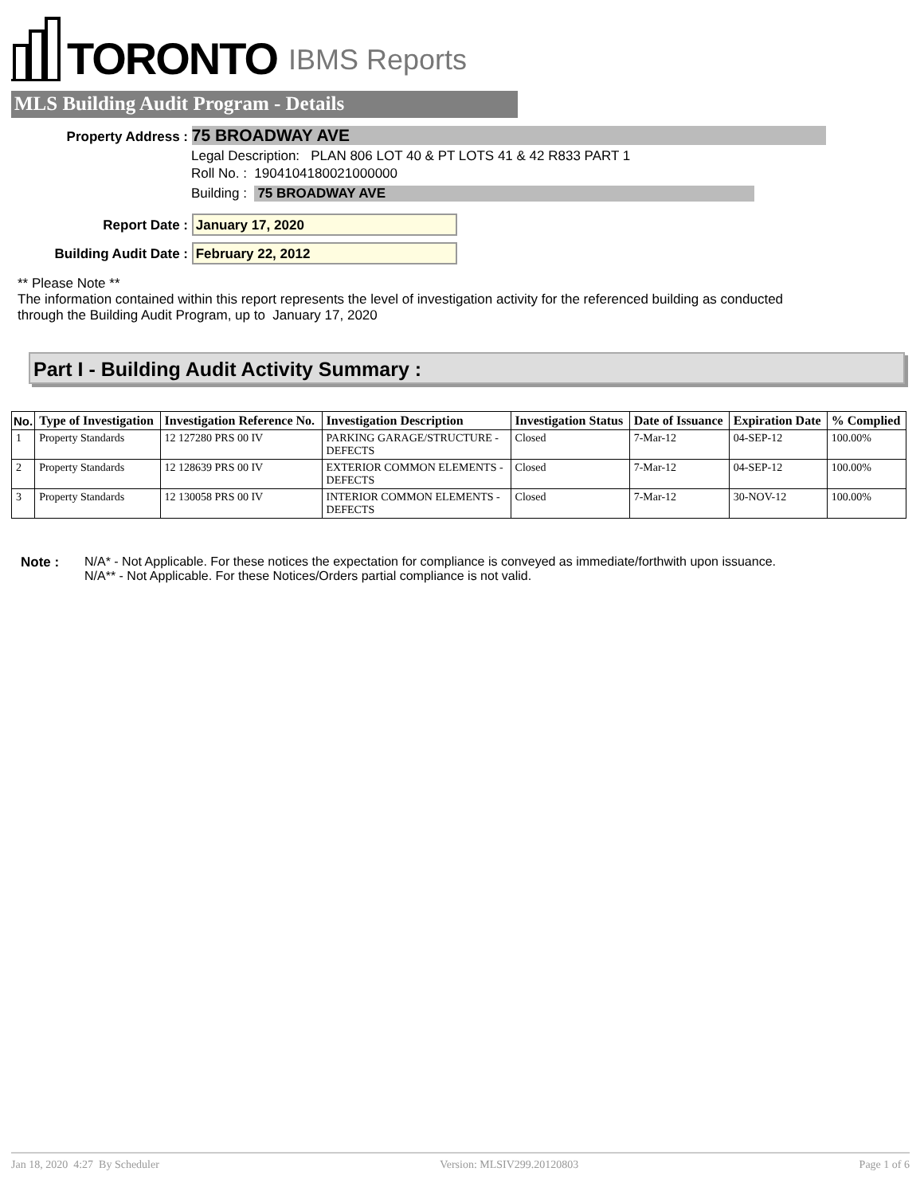TORONTO IBMS Reports
MLS Building Audit Program - Details
Property Address : 75 BROADWAY AVE
Legal Description: PLAN 806 LOT 40 & PT LOTS 41 & 42 R833 PART 1
Roll No. : 1904104180021000000
Building : 75 BROADWAY AVE
Report Date : January 17, 2020
Building Audit Date : February 22, 2012
** Please Note **
The information contained within this report represents the level of investigation activity for the referenced building as conducted through the Building Audit Program, up to January 17, 2020
Part I - Building Audit Activity Summary :
| No. | Type of Investigation | Investigation Reference No. | Investigation Description | Investigation Status | Date of Issuance | Expiration Date | % Complied |
| --- | --- | --- | --- | --- | --- | --- | --- |
| 1 | Property Standards | 12 127280 PRS 00 IV | PARKING GARAGE/STRUCTURE - DEFECTS | Closed | 7-Mar-12 | 04-SEP-12 | 100.00% |
| 2 | Property Standards | 12 128639 PRS 00 IV | EXTERIOR COMMON ELEMENTS - DEFECTS | Closed | 7-Mar-12 | 04-SEP-12 | 100.00% |
| 3 | Property Standards | 12 130058 PRS 00 IV | INTERIOR COMMON ELEMENTS - DEFECTS | Closed | 7-Mar-12 | 30-NOV-12 | 100.00% |
Note : N/A* - Not Applicable. For these notices the expectation for compliance is conveyed as immediate/forthwith upon issuance.
N/A** - Not Applicable. For these Notices/Orders partial compliance is not valid.
Jan 18, 2020 4:27 By Scheduler Version: MLSIV299.20120803 Page 1 of 6